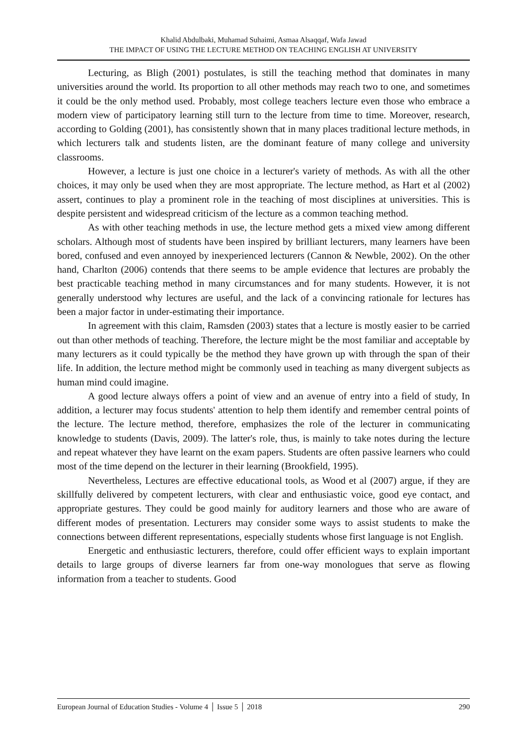Khalid Abdulbaki, Muhamad Suhaimi, Asmaa Alsaqqaf, Wafa Jawad
THE IMPACT OF USING THE LECTURE METHOD ON TEACHING ENGLISH AT UNIVERSITY
Lecturing, as Bligh (2001) postulates, is still the teaching method that dominates in many universities around the world. Its proportion to all other methods may reach two to one, and sometimes it could be the only method used. Probably, most college teachers lecture even those who embrace a modern view of participatory learning still turn to the lecture from time to time. Moreover, research, according to Golding (2001), has consistently shown that in many places traditional lecture methods, in which lecturers talk and students listen, are the dominant feature of many college and university classrooms.
However, a lecture is just one choice in a lecturer's variety of methods. As with all the other choices, it may only be used when they are most appropriate. The lecture method, as Hart et al (2002) assert, continues to play a prominent role in the teaching of most disciplines at universities. This is despite persistent and widespread criticism of the lecture as a common teaching method.
As with other teaching methods in use, the lecture method gets a mixed view among different scholars. Although most of students have been inspired by brilliant lecturers, many learners have been bored, confused and even annoyed by inexperienced lecturers (Cannon & Newble, 2002). On the other hand, Charlton (2006) contends that there seems to be ample evidence that lectures are probably the best practicable teaching method in many circumstances and for many students. However, it is not generally understood why lectures are useful, and the lack of a convincing rationale for lectures has been a major factor in under-estimating their importance.
In agreement with this claim, Ramsden (2003) states that a lecture is mostly easier to be carried out than other methods of teaching. Therefore, the lecture might be the most familiar and acceptable by many lecturers as it could typically be the method they have grown up with through the span of their life. In addition, the lecture method might be commonly used in teaching as many divergent subjects as human mind could imagine.
A good lecture always offers a point of view and an avenue of entry into a field of study, In addition, a lecturer may focus students' attention to help them identify and remember central points of the lecture. The lecture method, therefore, emphasizes the role of the lecturer in communicating knowledge to students (Davis, 2009). The latter's role, thus, is mainly to take notes during the lecture and repeat whatever they have learnt on the exam papers. Students are often passive learners who could most of the time depend on the lecturer in their learning (Brookfield, 1995).
Nevertheless, Lectures are effective educational tools, as Wood et al (2007) argue, if they are skillfully delivered by competent lecturers, with clear and enthusiastic voice, good eye contact, and appropriate gestures. They could be good mainly for auditory learners and those who are aware of different modes of presentation. Lecturers may consider some ways to assist students to make the connections between different representations, especially students whose first language is not English.
Energetic and enthusiastic lecturers, therefore, could offer efficient ways to explain important details to large groups of diverse learners far from one-way monologues that serve as flowing information from a teacher to students. Good
European Journal of Education Studies - Volume 4 │ Issue 5 │ 2018 290